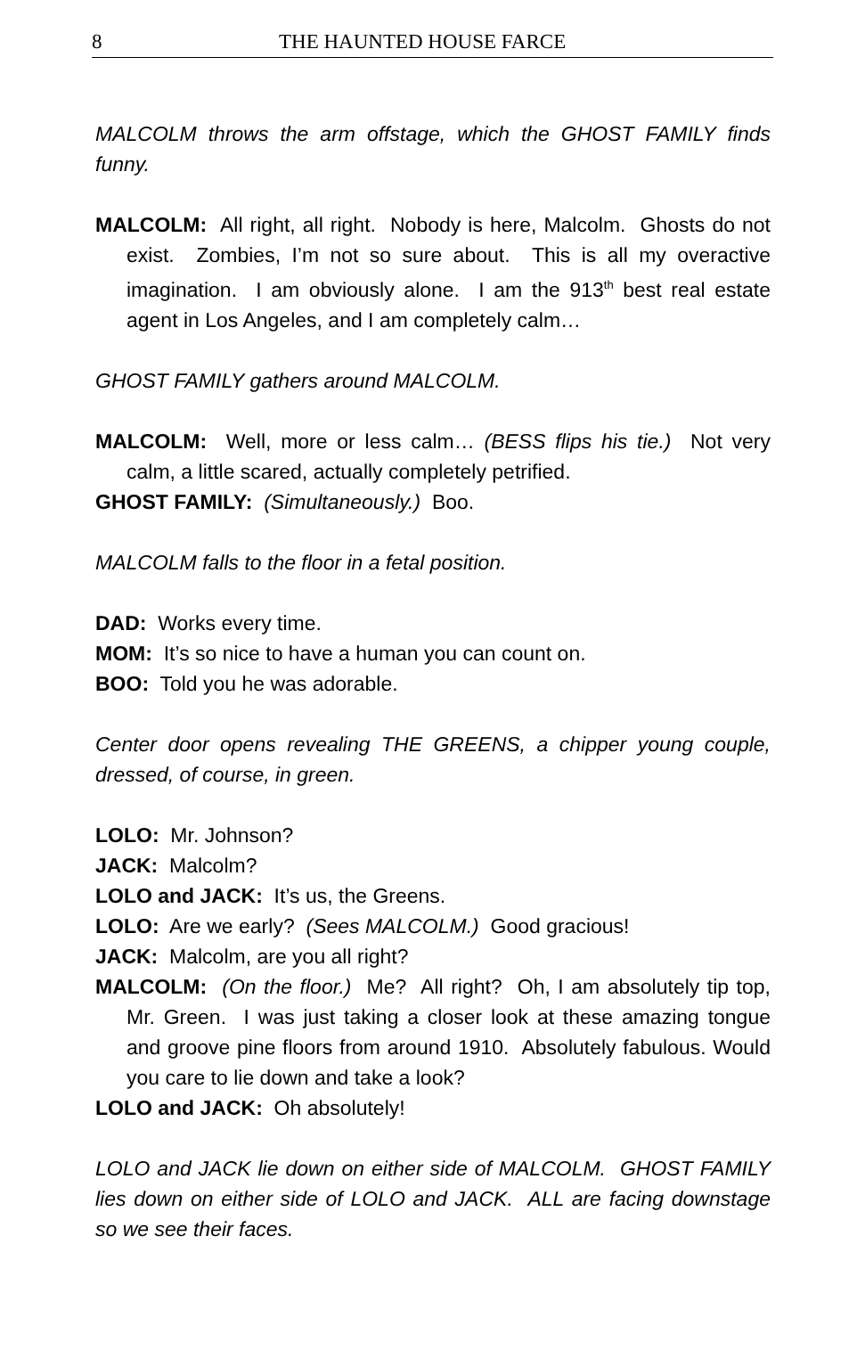8 THE HAUNTED HOUSE FARCE
MALCOLM throws the arm offstage, which the GHOST FAMILY finds funny.
MALCOLM: All right, all right. Nobody is here, Malcolm. Ghosts do not exist. Zombies, I’m not so sure about. This is all my overactive imagination. I am obviously alone. I am the 913<sup>th</sup> best real estate agent in Los Angeles, and I am completely calm…
GHOST FAMILY gathers around MALCOLM.
MALCOLM: Well, more or less calm… (BESS flips his tie.) Not very calm, a little scared, actually completely petrified.
GHOST FAMILY: (Simultaneously.) Boo.
MALCOLM falls to the floor in a fetal position.
DAD: Works every time.
MOM: It’s so nice to have a human you can count on.
BOO: Told you he was adorable.
Center door opens revealing THE GREENS, a chipper young couple, dressed, of course, in green.
LOLO: Mr. Johnson?
JACK: Malcolm?
LOLO and JACK: It’s us, the Greens.
LOLO: Are we early? (Sees MALCOLM.) Good gracious!
JACK: Malcolm, are you all right?
MALCOLM: (On the floor.) Me? All right? Oh, I am absolutely tip top, Mr. Green. I was just taking a closer look at these amazing tongue and groove pine floors from around 1910. Absolutely fabulous. Would you care to lie down and take a look?
LOLO and JACK: Oh absolutely!
LOLO and JACK lie down on either side of MALCOLM. GHOST FAMILY lies down on either side of LOLO and JACK. ALL are facing downstage so we see their faces.